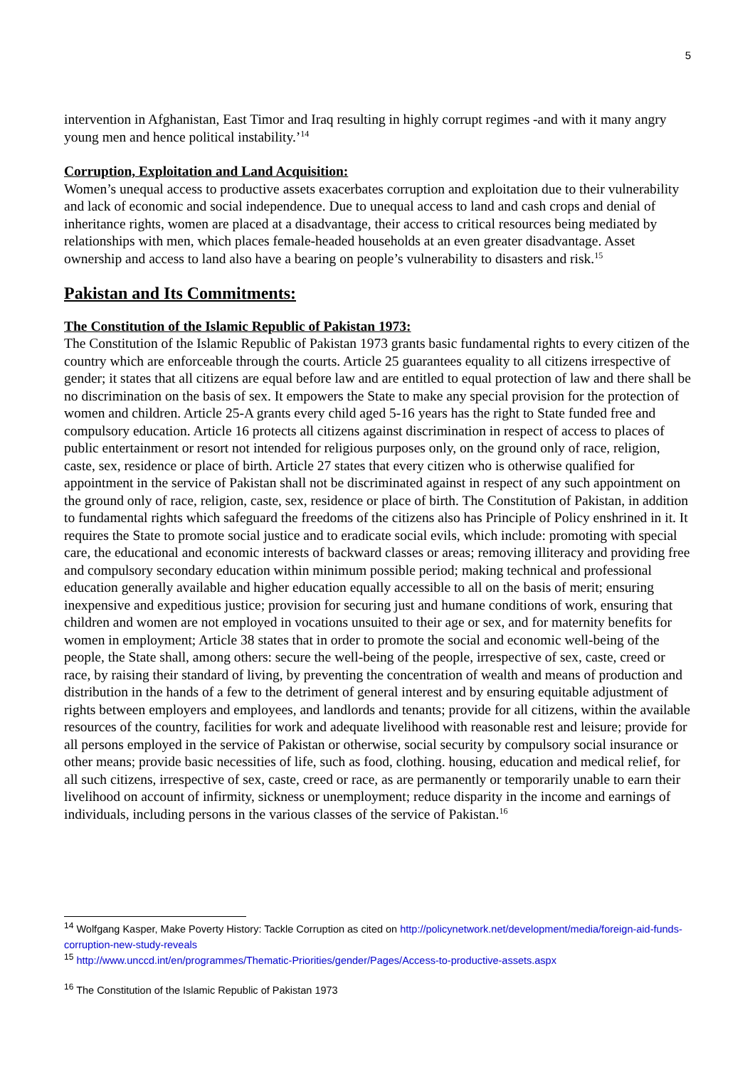5
intervention in Afghanistan, East Timor and Iraq resulting in highly corrupt regimes -and with it many angry young men and hence political instability.’<sup>14</sup>
Corruption, Exploitation and Land Acquisition:
Women’s unequal access to productive assets exacerbates corruption and exploitation due to their vulnerability and lack of economic and social independence. Due to unequal access to land and cash crops and denial of inheritance rights, women are placed at a disadvantage, their access to critical resources being mediated by relationships with men, which places female-headed households at an even greater disadvantage. Asset ownership and access to land also have a bearing on people’s vulnerability to disasters and risk.<sup>15</sup>
Pakistan and Its Commitments:
The Constitution of the Islamic Republic of Pakistan 1973:
The Constitution of the Islamic Republic of Pakistan 1973 grants basic fundamental rights to every citizen of the country which are enforceable through the courts. Article 25 guarantees equality to all citizens irrespective of gender; it states that all citizens are equal before law and are entitled to equal protection of law and there shall be no discrimination on the basis of sex. It empowers the State to make any special provision for the protection of women and children. Article 25-A grants every child aged 5-16 years has the right to State funded free and compulsory education. Article 16 protects all citizens against discrimination in respect of access to places of public entertainment or resort not intended for religious purposes only, on the ground only of race, religion, caste, sex, residence or place of birth. Article 27 states that every citizen who is otherwise qualified for appointment in the service of Pakistan shall not be discriminated against in respect of any such appointment on the ground only of race, religion, caste, sex, residence or place of birth. The Constitution of Pakistan, in addition to fundamental rights which safeguard the freedoms of the citizens also has Principle of Policy enshrined in it. It requires the State to promote social justice and to eradicate social evils, which include: promoting with special care, the educational and economic interests of backward classes or areas; removing illiteracy and providing free and compulsory secondary education within minimum possible period; making technical and professional education generally available and higher education equally accessible to all on the basis of merit; ensuring inexpensive and expeditious justice; provision for securing just and humane conditions of work, ensuring that children and women are not employed in vocations unsuited to their age or sex, and for maternity benefits for women in employment; Article 38 states that in order to promote the social and economic well-being of the people, the State shall, among others: secure the well-being of the people, irrespective of sex, caste, creed or race, by raising their standard of living, by preventing the concentration of wealth and means of production and distribution in the hands of a few to the detriment of general interest and by ensuring equitable adjustment of rights between employers and employees, and landlords and tenants; provide for all citizens, within the available resources of the country, facilities for work and adequate livelihood with reasonable rest and leisure; provide for all persons employed in the service of Pakistan or otherwise, social security by compulsory social insurance or other means; provide basic necessities of life, such as food, clothing. housing, education and medical relief, for all such citizens, irrespective of sex, caste, creed or race, as are permanently or temporarily unable to earn their livelihood on account of infirmity, sickness or unemployment; reduce disparity in the income and earnings of individuals, including persons in the various classes of the service of Pakistan.<sup>16</sup>
<sup>14</sup> Wolfgang Kasper, Make Poverty History: Tackle Corruption as cited on http://policynetwork.net/development/media/foreign-aid-funds-corruption-new-study-reveals
<sup>15</sup> http://www.unccd.int/en/programmes/Thematic-Priorities/gender/Pages/Access-to-productive-assets.aspx
<sup>16</sup> The Constitution of the Islamic Republic of Pakistan 1973